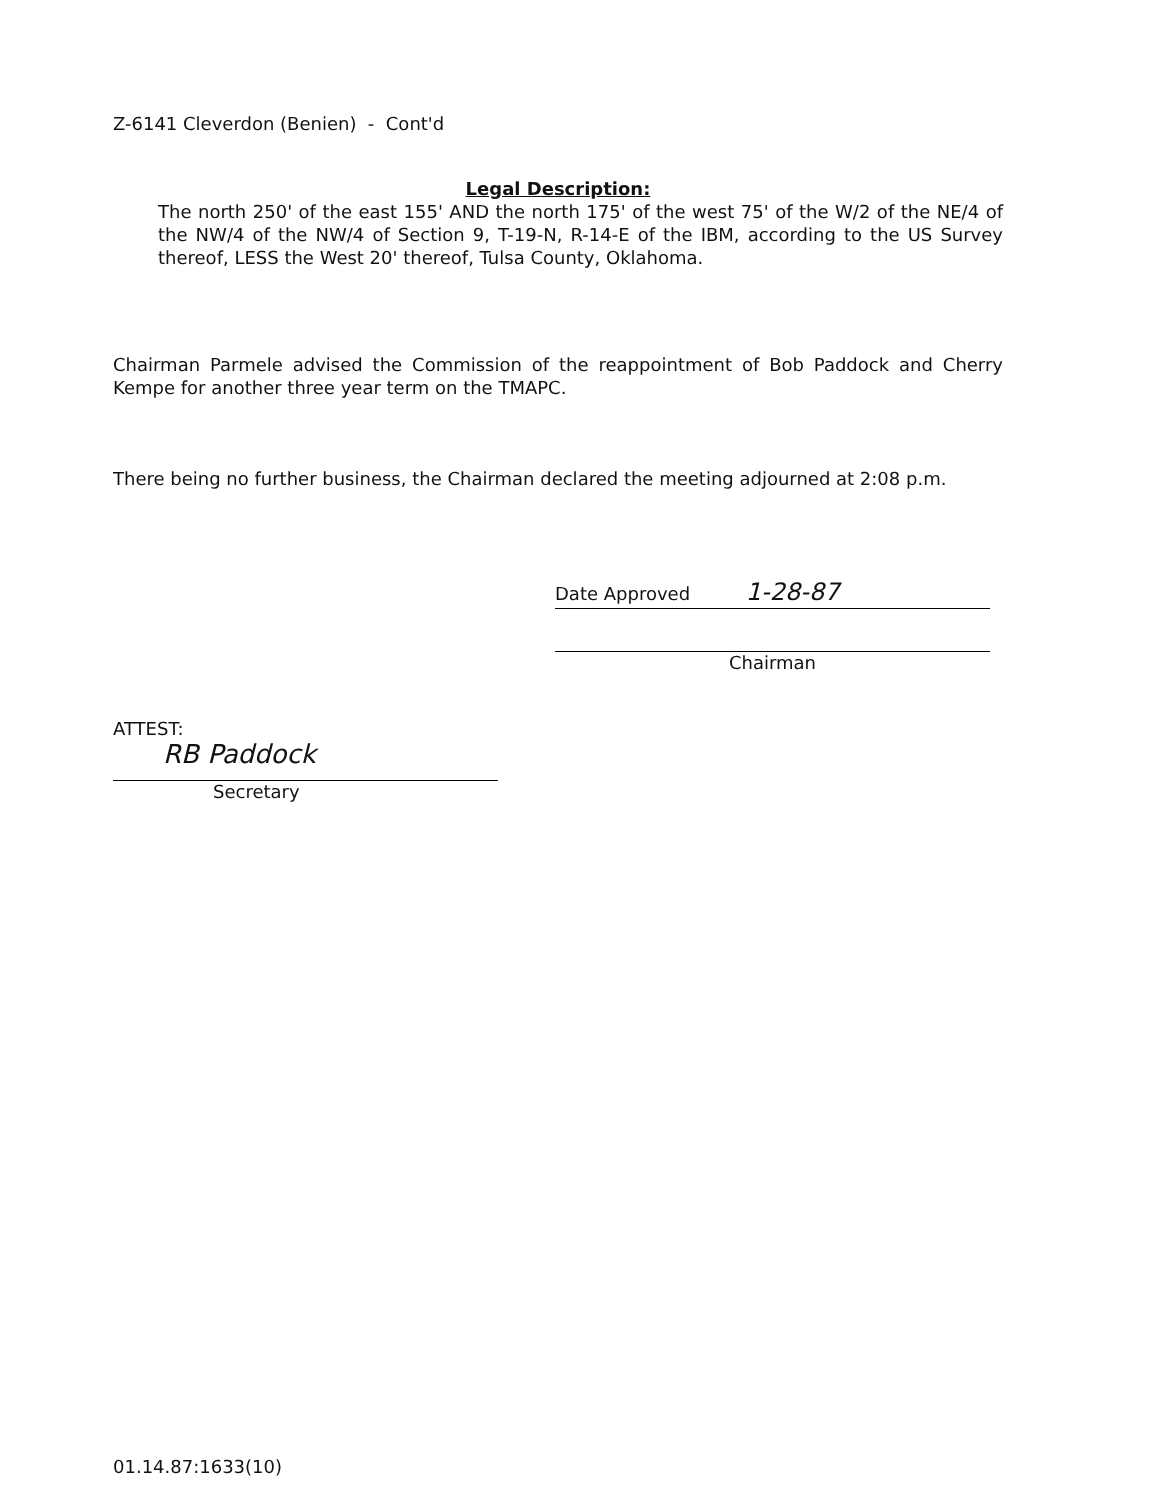Z-6141 Cleverdon (Benien) - Cont'd
Legal Description:
The north 250' of the east 155' AND the north 175' of the west 75' of the W/2 of the NE/4 of the NW/4 of the NW/4 of Section 9, T-19-N, R-14-E of the IBM, according to the US Survey thereof, LESS the West 20' thereof, Tulsa County, Oklahoma.
Chairman Parmele advised the Commission of the reappointment of Bob Paddock and Cherry Kempe for another three year term on the TMAPC.
There being no further business, the Chairman declared the meeting adjourned at 2:08 p.m.
Date Approved 1-28-87
Chairman
ATTEST:
RB Paddock
Secretary
01.14.87:1633(10)